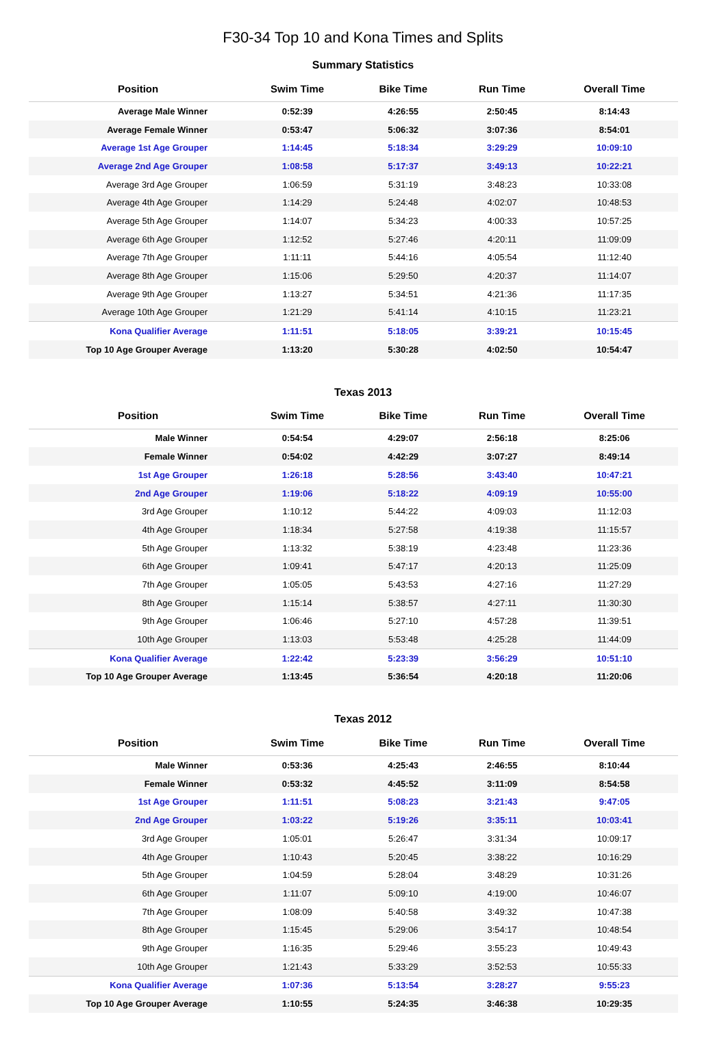F30-34 Top 10 and Kona Times and Splits
Summary Statistics
| Position | Swim Time | Bike Time | Run Time | Overall Time |
| --- | --- | --- | --- | --- |
| Average Male Winner | 0:52:39 | 4:26:55 | 2:50:45 | 8:14:43 |
| Average Female Winner | 0:53:47 | 5:06:32 | 3:07:36 | 8:54:01 |
| Average 1st Age Grouper | 1:14:45 | 5:18:34 | 3:29:29 | 10:09:10 |
| Average 2nd Age Grouper | 1:08:58 | 5:17:37 | 3:49:13 | 10:22:21 |
| Average 3rd Age Grouper | 1:06:59 | 5:31:19 | 3:48:23 | 10:33:08 |
| Average 4th Age Grouper | 1:14:29 | 5:24:48 | 4:02:07 | 10:48:53 |
| Average 5th Age Grouper | 1:14:07 | 5:34:23 | 4:00:33 | 10:57:25 |
| Average 6th Age Grouper | 1:12:52 | 5:27:46 | 4:20:11 | 11:09:09 |
| Average 7th Age Grouper | 1:11:11 | 5:44:16 | 4:05:54 | 11:12:40 |
| Average 8th Age Grouper | 1:15:06 | 5:29:50 | 4:20:37 | 11:14:07 |
| Average 9th Age Grouper | 1:13:27 | 5:34:51 | 4:21:36 | 11:17:35 |
| Average 10th Age Grouper | 1:21:29 | 5:41:14 | 4:10:15 | 11:23:21 |
| Kona Qualifier Average | 1:11:51 | 5:18:05 | 3:39:21 | 10:15:45 |
| Top 10 Age Grouper Average | 1:13:20 | 5:30:28 | 4:02:50 | 10:54:47 |
Texas 2013
| Position | Swim Time | Bike Time | Run Time | Overall Time |
| --- | --- | --- | --- | --- |
| Male Winner | 0:54:54 | 4:29:07 | 2:56:18 | 8:25:06 |
| Female Winner | 0:54:02 | 4:42:29 | 3:07:27 | 8:49:14 |
| 1st Age Grouper | 1:26:18 | 5:28:56 | 3:43:40 | 10:47:21 |
| 2nd Age Grouper | 1:19:06 | 5:18:22 | 4:09:19 | 10:55:00 |
| 3rd Age Grouper | 1:10:12 | 5:44:22 | 4:09:03 | 11:12:03 |
| 4th Age Grouper | 1:18:34 | 5:27:58 | 4:19:38 | 11:15:57 |
| 5th Age Grouper | 1:13:32 | 5:38:19 | 4:23:48 | 11:23:36 |
| 6th Age Grouper | 1:09:41 | 5:47:17 | 4:20:13 | 11:25:09 |
| 7th Age Grouper | 1:05:05 | 5:43:53 | 4:27:16 | 11:27:29 |
| 8th Age Grouper | 1:15:14 | 5:38:57 | 4:27:11 | 11:30:30 |
| 9th Age Grouper | 1:06:46 | 5:27:10 | 4:57:28 | 11:39:51 |
| 10th Age Grouper | 1:13:03 | 5:53:48 | 4:25:28 | 11:44:09 |
| Kona Qualifier Average | 1:22:42 | 5:23:39 | 3:56:29 | 10:51:10 |
| Top 10 Age Grouper Average | 1:13:45 | 5:36:54 | 4:20:18 | 11:20:06 |
Texas 2012
| Position | Swim Time | Bike Time | Run Time | Overall Time |
| --- | --- | --- | --- | --- |
| Male Winner | 0:53:36 | 4:25:43 | 2:46:55 | 8:10:44 |
| Female Winner | 0:53:32 | 4:45:52 | 3:11:09 | 8:54:58 |
| 1st Age Grouper | 1:11:51 | 5:08:23 | 3:21:43 | 9:47:05 |
| 2nd Age Grouper | 1:03:22 | 5:19:26 | 3:35:11 | 10:03:41 |
| 3rd Age Grouper | 1:05:01 | 5:26:47 | 3:31:34 | 10:09:17 |
| 4th Age Grouper | 1:10:43 | 5:20:45 | 3:38:22 | 10:16:29 |
| 5th Age Grouper | 1:04:59 | 5:28:04 | 3:48:29 | 10:31:26 |
| 6th Age Grouper | 1:11:07 | 5:09:10 | 4:19:00 | 10:46:07 |
| 7th Age Grouper | 1:08:09 | 5:40:58 | 3:49:32 | 10:47:38 |
| 8th Age Grouper | 1:15:45 | 5:29:06 | 3:54:17 | 10:48:54 |
| 9th Age Grouper | 1:16:35 | 5:29:46 | 3:55:23 | 10:49:43 |
| 10th Age Grouper | 1:21:43 | 5:33:29 | 3:52:53 | 10:55:33 |
| Kona Qualifier Average | 1:07:36 | 5:13:54 | 3:28:27 | 9:55:23 |
| Top 10 Age Grouper Average | 1:10:55 | 5:24:35 | 3:46:38 | 10:29:35 |